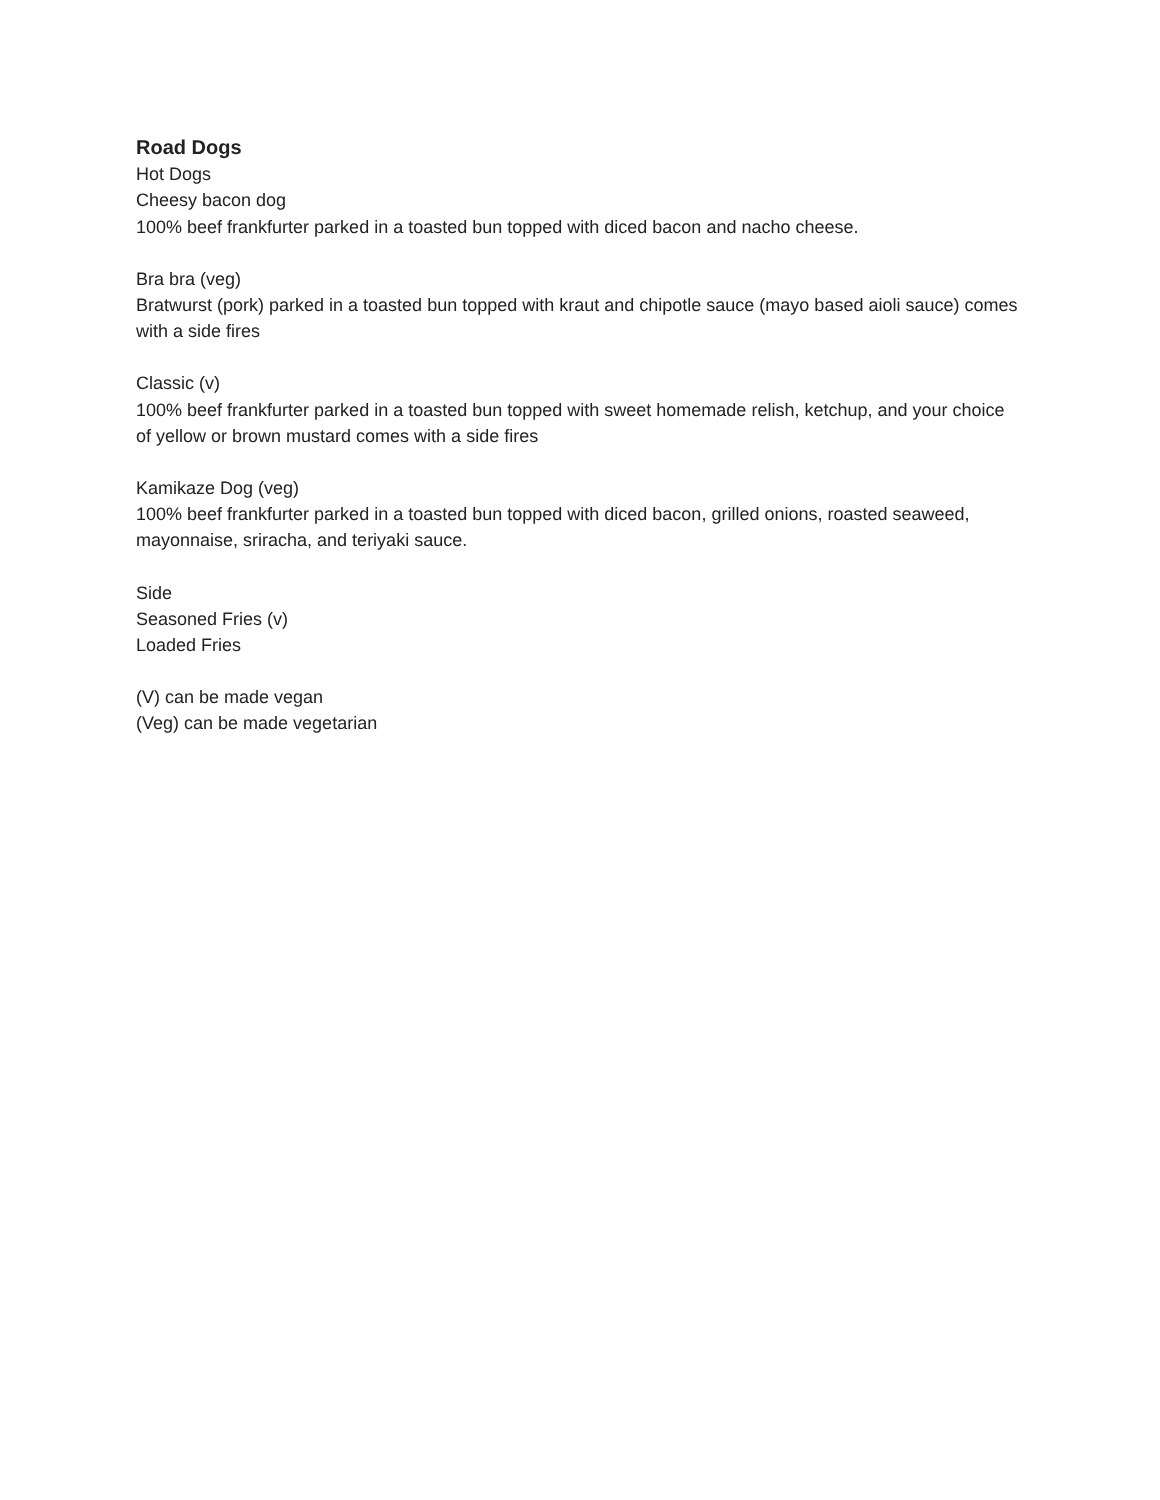Road Dogs
Hot Dogs
Cheesy bacon dog
100% beef frankfurter parked in a toasted bun topped with diced bacon and nacho cheese.
Bra bra (veg)
Bratwurst (pork) parked in a toasted bun topped with kraut and chipotle sauce (mayo based aioli sauce) comes with a side fires
Classic (v)
100% beef frankfurter parked in a toasted bun topped with sweet homemade relish, ketchup, and your choice of yellow or brown mustard comes with a side fires
Kamikaze Dog (veg)
100% beef frankfurter parked in a toasted bun topped with diced bacon, grilled onions, roasted seaweed, mayonnaise, sriracha, and teriyaki sauce.
Side
Seasoned Fries (v)
Loaded Fries
(V) can be made vegan
(Veg) can be made vegetarian